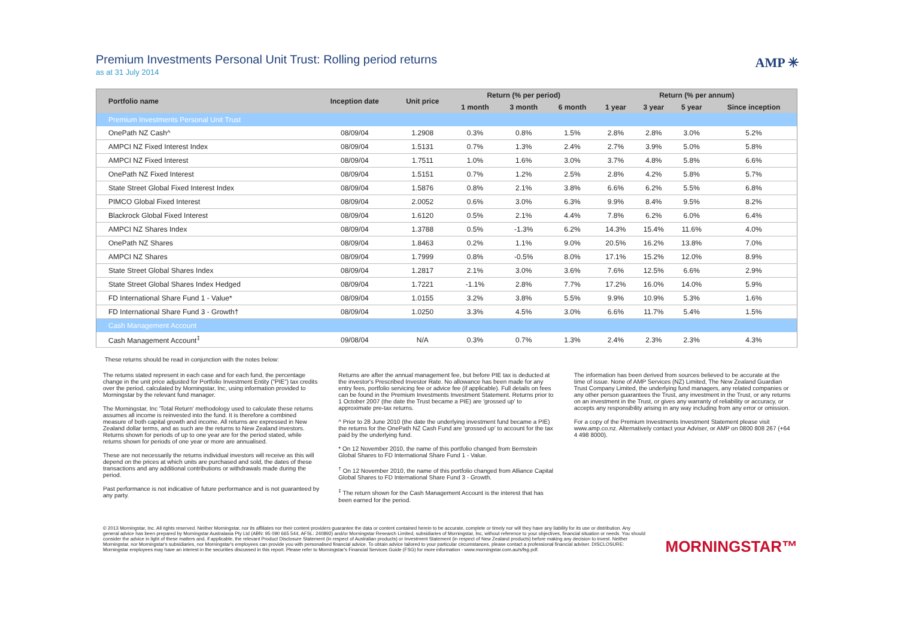Premium Investments Personal Unit Trust: Rolling period returns
as at 31 July 2014
AMP ✳
| Portfolio name | Inception date | Unit price | Return (% per period) | | | Return (% per annum) | | | |
| --- | --- | --- | --- | --- | --- | --- | --- | --- | --- |
| | | | 1 month | 3 month | 6 month | 1 year | 3 year | 5 year | Since inception |
| Premium Investments Personal Unit Trust | | | | | | | | | |
| OnePath NZ Cash^ | 08/09/04 | 1.2908 | 0.3% | 0.8% | 1.5% | 2.8% | 2.8% | 3.0% | 5.2% |
| AMPCI NZ Fixed Interest Index | 08/09/04 | 1.5131 | 0.7% | 1.3% | 2.4% | 2.7% | 3.9% | 5.0% | 5.8% |
| AMPCI NZ Fixed Interest | 08/09/04 | 1.7511 | 1.0% | 1.6% | 3.0% | 3.7% | 4.8% | 5.8% | 6.6% |
| OnePath NZ Fixed Interest | 08/09/04 | 1.5151 | 0.7% | 1.2% | 2.5% | 2.8% | 4.2% | 5.8% | 5.7% |
| State Street Global Fixed Interest Index | 08/09/04 | 1.5876 | 0.8% | 2.1% | 3.8% | 6.6% | 6.2% | 5.5% | 6.8% |
| PIMCO Global Fixed Interest | 08/09/04 | 2.0052 | 0.6% | 3.0% | 6.3% | 9.9% | 8.4% | 9.5% | 8.2% |
| Blackrock Global Fixed Interest | 08/09/04 | 1.6120 | 0.5% | 2.1% | 4.4% | 7.8% | 6.2% | 6.0% | 6.4% |
| AMPCI NZ Shares Index | 08/09/04 | 1.3788 | 0.5% | -1.3% | 6.2% | 14.3% | 15.4% | 11.6% | 4.0% |
| OnePath NZ Shares | 08/09/04 | 1.8463 | 0.2% | 1.1% | 9.0% | 20.5% | 16.2% | 13.8% | 7.0% |
| AMPCI NZ Shares | 08/09/04 | 1.7999 | 0.8% | -0.5% | 8.0% | 17.1% | 15.2% | 12.0% | 8.9% |
| State Street Global Shares Index | 08/09/04 | 1.2817 | 2.1% | 3.0% | 3.6% | 7.6% | 12.5% | 6.6% | 2.9% |
| State Street Global Shares Index Hedged | 08/09/04 | 1.7221 | -1.1% | 2.8% | 7.7% | 17.2% | 16.0% | 14.0% | 5.9% |
| FD International Share Fund 1 - Value* | 08/09/04 | 1.0155 | 3.2% | 3.8% | 5.5% | 9.9% | 10.9% | 5.3% | 1.6% |
| FD International Share Fund 3 - Growth† | 08/09/04 | 1.0250 | 3.3% | 4.5% | 3.0% | 6.6% | 11.7% | 5.4% | 1.5% |
| Cash Management Account | | | | | | | | | |
| Cash Management Account<sup>‡</sup> | 09/08/04 | N/A | 0.3% | 0.7% | 1.3% | 2.4% | 2.3% | 2.3% | 4.3% |
These returns should be read in conjunction with the notes below:
The returns stated represent in each case and for each fund, the percentage change in the unit price adjusted for Portfolio Investment Entity ("PIE") tax credits over the period, calculated by Morningstar, Inc, using information provided to Morningstar by the relevant fund manager.
The Morningstar, Inc 'Total Return' methodology used to calculate these returns assumes all income is reinvested into the fund. It is therefore a combined measure of both capital growth and income. All returns are expressed in New Zealand dollar terms, and as such are the returns to New Zealand investors. Returns shown for periods of up to one year are for the period stated, while returns shown for periods of one year or more are annualised.
These are not necessarily the returns individual investors will receive as this will depend on the prices at which units are purchased and sold, the dates of these transactions and any additional contributions or withdrawals made during the period.
Past performance is not indicative of future performance and is not guaranteed by any party.
Returns are after the annual management fee, but before PIE tax is deducted at the investor's Prescribed Investor Rate. No allowance has been made for any entry fees, portfolio servicing fee or advice fee (if applicable). Full details on fees can be found in the Premium Investments Investment Statement. Returns prior to 1 October 2007 (the date the Trust became a PIE) are 'grossed up' to approximate pre-tax returns.
^ Prior to 28 June 2010 (the date the underlying investment fund became a PIE) the returns for the OnePath NZ Cash Fund are 'grossed up' to account for the tax paid by the underlying fund.
* On 12 November 2010, the name of this portfolio changed from Bernstein Global Shares to FD International Share Fund 1 - Value.
<sup>†</sup> On 12 November 2010, the name of this portfolio changed from Alliance Capital Global Shares to FD International Share Fund 3 - Growth.
<sup>‡</sup> The return shown for the Cash Management Account is the interest that has been earned for the period.
The information has been derived from sources believed to be accurate at the time of issue. None of AMP Services (NZ) Limited, The New Zealand Guardian Trust Company Limited, the underlying fund managers, any related companies or any other person guarantees the Trust, any investment in the Trust, or any returns on an investment in the Trust, or gives any warranty of reliability or accuracy, or accepts any responsibility arising in any way including from any error or omission.
For a copy of the Premium Investments Investment Statement please visit www.amp.co.nz. Alternatively contact your Adviser, or AMP on 0800 808 267 (+64 4 498 8000).
© 2013 Morningstar, Inc. All rights reserved. Neither Morningstar, nor its affiliates nor their content providers guarantee the data or content contained herein to be accurate, complete or timely nor will they have any liability for its use or distribution. Any general advice has been prepared by Morningstar Australasia Pty Ltd (ABN: 95 090 665 544, AFSL: 240892) and/or Morningstar Research Limited, subsidiaries of Morningstar, Inc, without reference to your objectives, financial situation or needs. You should consider the advice in light of these matters and, if applicable, the relevant Product Disclosure Statement (in respect of Australian products) or Investment Statement (in respect of New Zealand products) before making any decision to invest. Neither Morningstar, nor Morningstar's subsidiaries, nor Morningstar's employees can provide you with personalised financial advice. To obtain advice tailored to your particular circumstances, please contact a professional financial adviser. DISCLOSURE: Morningstar employees may have an interest in the securities discussed in this report. Please refer to Morningstar's Financial Services Guide (FSG) for more information - www.morningstar.com.au/s/fsg.pdf.
MORNINGSTAR™